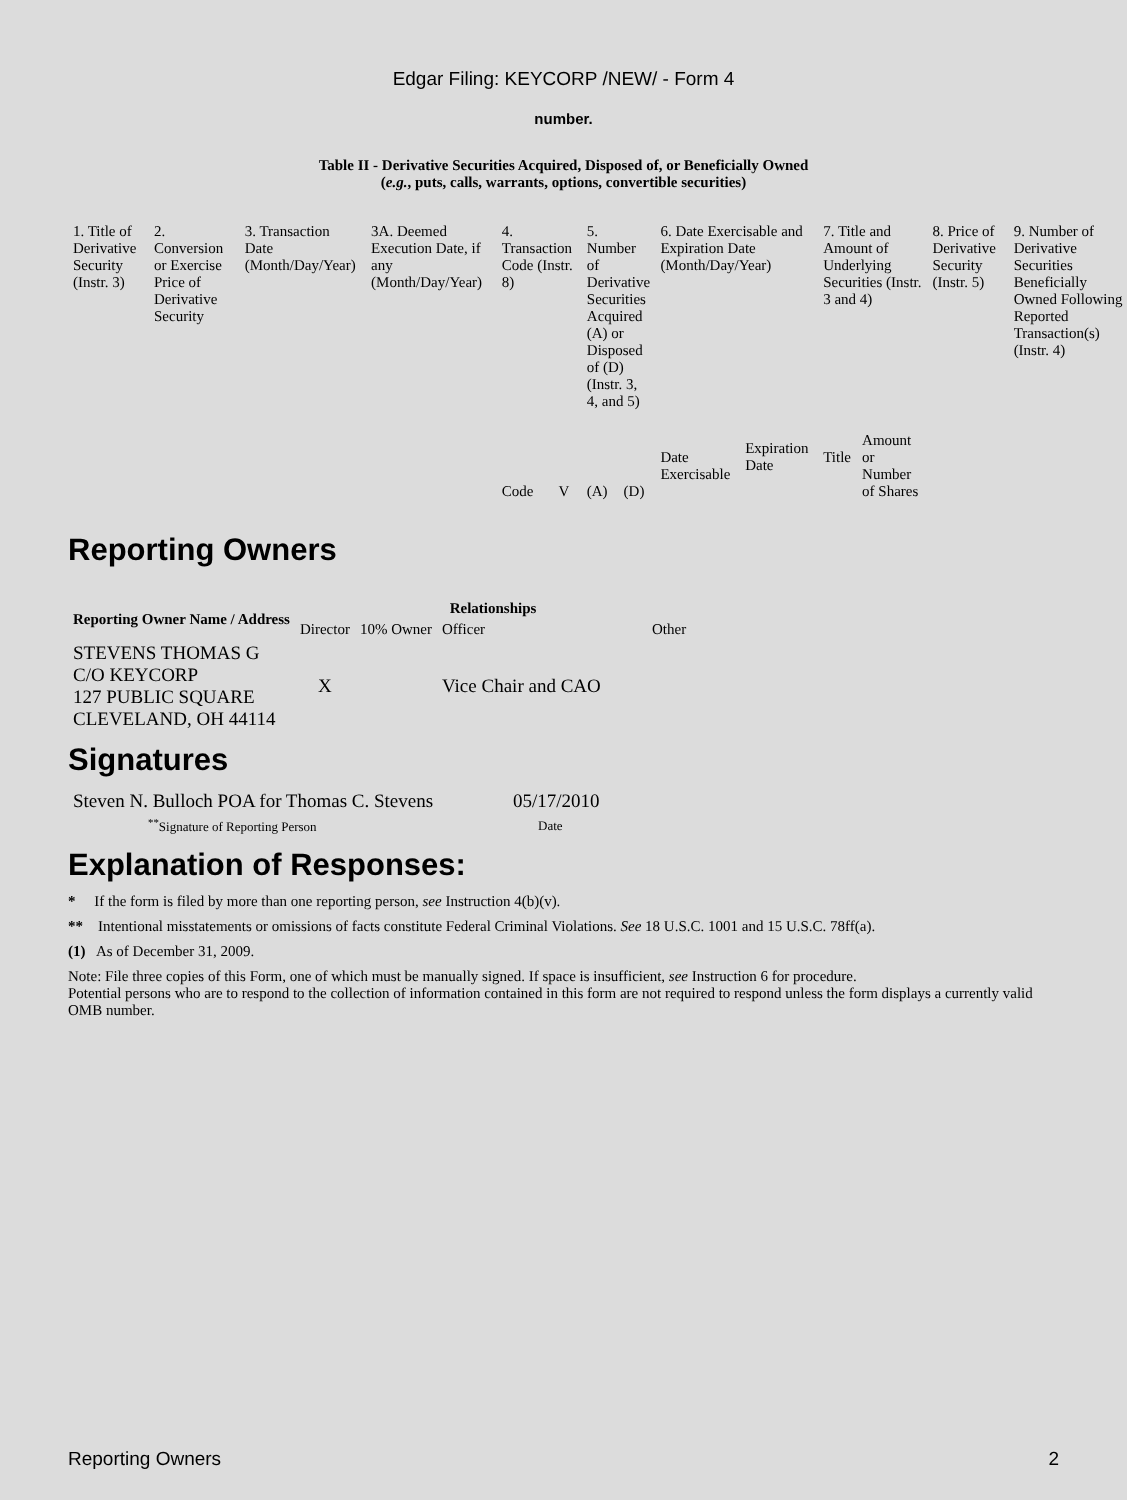Edgar Filing: KEYCORP /NEW/ - Form 4
number.
Table II - Derivative Securities Acquired, Disposed of, or Beneficially Owned
(e.g., puts, calls, warrants, options, convertible securities)
| 1. Title of Derivative Security (Instr. 3) | 2. Conversion or Exercise Price of Derivative Security | 3. Transaction Date (Month/Day/Year) | 3A. Deemed Execution Date, if any (Month/Day/Year) | 4. Transaction Code (Instr. 8) | | 5. Number of Derivative Securities Acquired (A) or Disposed of (D) (Instr. 3, 4, and 5) | | 6. Date Exercisable and Expiration Date (Month/Day/Year) | | 7. Title and Amount of Underlying Securities (Instr. 3 and 4) | | 8. Price of Derivative Security (Instr. 5) | 9. Number of Derivative Securities Beneficially Owned Following Reported Transaction(s) (Instr. 4) |
| --- | --- | --- | --- | --- | --- | --- | --- | --- | --- | --- | --- | --- | --- |
| | | | | Code | V | (A) | (D) | Date Exercisable | Expiration Date | Title | Amount or Number of Shares | | |
Reporting Owners
| Reporting Owner Name / Address | Relationships | | | |
| --- | --- | --- | --- | --- |
| | Director | 10% Owner | Officer | Other |
| STEVENS THOMAS G C/O KEYCORP 127 PUBLIC SQUARE CLEVELAND, OH 44114 | X | | Vice Chair and CAO | |
Signatures
| Steven N. Bulloch POA for Thomas C. Stevens | 05/17/2010 |
| <sup>**</sup> Signature of Reporting Person | Date |
Explanation of Responses:
* If the form is filed by more than one reporting person, see Instruction 4(b)(v).
** Intentional misstatements or omissions of facts constitute Federal Criminal Violations. See 18 U.S.C. 1001 and 15 U.S.C. 78ff(a).
(1) As of December 31, 2009.
Note: File three copies of this Form, one of which must be manually signed. If space is insufficient, see Instruction 6 for procedure.
Potential persons who are to respond to the collection of information contained in this form are not required to respond unless the form displays a currently valid OMB number.
Reporting Owners 2